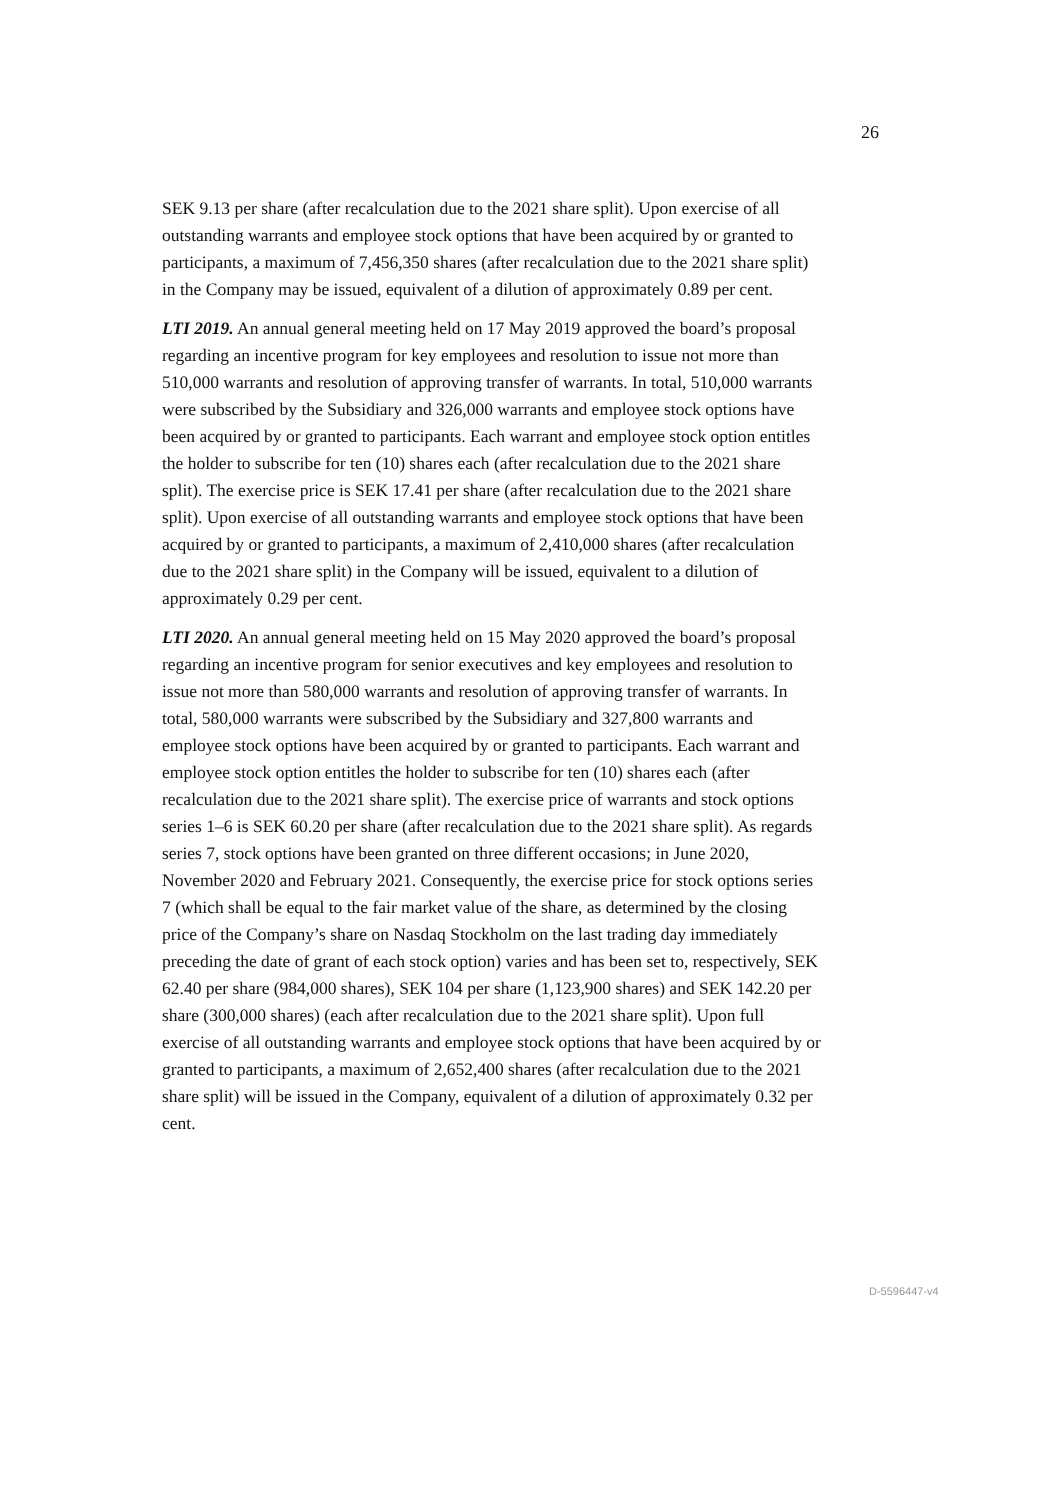26
SEK 9.13 per share (after recalculation due to the 2021 share split). Upon exercise of all outstanding warrants and employee stock options that have been acquired by or granted to participants, a maximum of 7,456,350 shares (after recalculation due to the 2021 share split) in the Company may be issued, equivalent of a dilution of approximately 0.89 per cent.
LTI 2019. An annual general meeting held on 17 May 2019 approved the board’s proposal regarding an incentive program for key employees and resolution to issue not more than 510,000 warrants and resolution of approving transfer of warrants. In total, 510,000 warrants were subscribed by the Subsidiary and 326,000 warrants and employee stock options have been acquired by or granted to participants. Each warrant and employee stock option entitles the holder to subscribe for ten (10) shares each (after recalculation due to the 2021 share split). The exercise price is SEK 17.41 per share (after recalculation due to the 2021 share split). Upon exercise of all outstanding warrants and employee stock options that have been acquired by or granted to participants, a maximum of 2,410,000 shares (after recalculation due to the 2021 share split) in the Company will be issued, equivalent to a dilution of approximately 0.29 per cent.
LTI 2020. An annual general meeting held on 15 May 2020 approved the board’s proposal regarding an incentive program for senior executives and key employees and resolution to issue not more than 580,000 warrants and resolution of approving transfer of warrants. In total, 580,000 warrants were subscribed by the Subsidiary and 327,800 warrants and employee stock options have been acquired by or granted to participants. Each warrant and employee stock option entitles the holder to subscribe for ten (10) shares each (after recalculation due to the 2021 share split). The exercise price of warrants and stock options series 1–6 is SEK 60.20 per share (after recalculation due to the 2021 share split). As regards series 7, stock options have been granted on three different occasions; in June 2020, November 2020 and February 2021. Consequently, the exercise price for stock options series 7 (which shall be equal to the fair market value of the share, as determined by the closing price of the Company’s share on Nasdaq Stockholm on the last trading day immediately preceding the date of grant of each stock option) varies and has been set to, respectively, SEK 62.40 per share (984,000 shares), SEK 104 per share (1,123,900 shares) and SEK 142.20 per share (300,000 shares) (each after recalculation due to the 2021 share split). Upon full exercise of all outstanding warrants and employee stock options that have been acquired by or granted to participants, a maximum of 2,652,400 shares (after recalculation due to the 2021 share split) will be issued in the Company, equivalent of a dilution of approximately 0.32 per cent.
D-5596447-v4